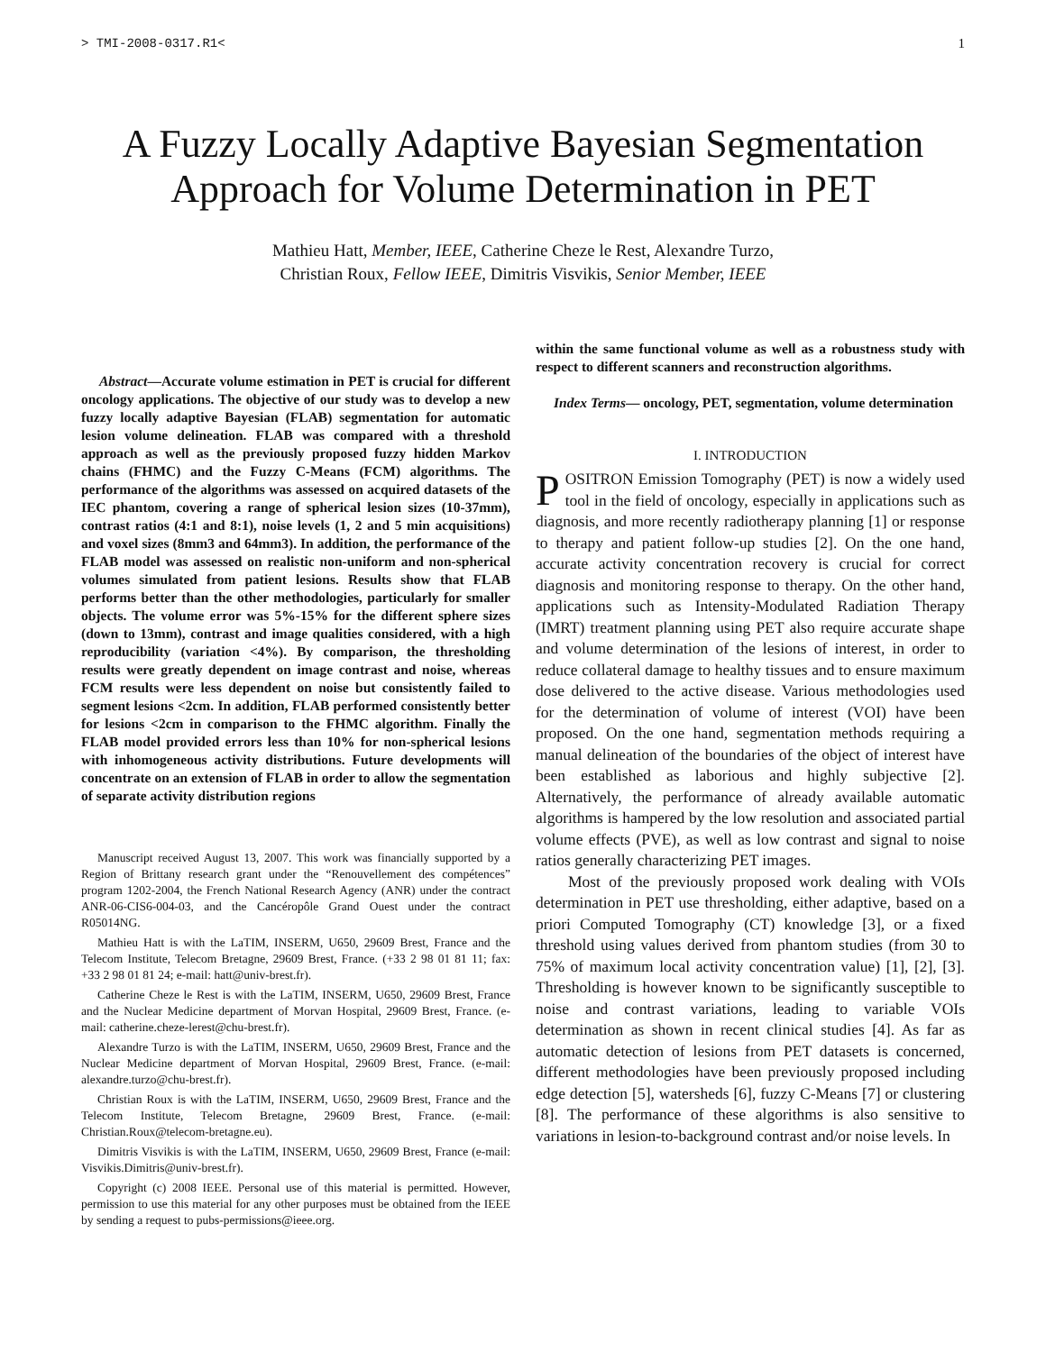> TMI-2008-0317.R1< 1
A Fuzzy Locally Adaptive Bayesian Segmentation Approach for Volume Determination in PET
Mathieu Hatt, Member, IEEE, Catherine Cheze le Rest, Alexandre Turzo,
Christian Roux, Fellow IEEE, Dimitris Visvikis, Senior Member, IEEE
Abstract—Accurate volume estimation in PET is crucial for different oncology applications. The objective of our study was to develop a new fuzzy locally adaptive Bayesian (FLAB) segmentation for automatic lesion volume delineation. FLAB was compared with a threshold approach as well as the previously proposed fuzzy hidden Markov chains (FHMC) and the Fuzzy C-Means (FCM) algorithms. The performance of the algorithms was assessed on acquired datasets of the IEC phantom, covering a range of spherical lesion sizes (10-37mm), contrast ratios (4:1 and 8:1), noise levels (1, 2 and 5 min acquisitions) and voxel sizes (8mm3 and 64mm3). In addition, the performance of the FLAB model was assessed on realistic non-uniform and non-spherical volumes simulated from patient lesions. Results show that FLAB performs better than the other methodologies, particularly for smaller objects. The volume error was 5%-15% for the different sphere sizes (down to 13mm), contrast and image qualities considered, with a high reproducibility (variation <4%). By comparison, the thresholding results were greatly dependent on image contrast and noise, whereas FCM results were less dependent on noise but consistently failed to segment lesions <2cm. In addition, FLAB performed consistently better for lesions <2cm in comparison to the FHMC algorithm. Finally the FLAB model provided errors less than 10% for non-spherical lesions with inhomogeneous activity distributions. Future developments will concentrate on an extension of FLAB in order to allow the segmentation of separate activity distribution regions
Manuscript received August 13, 2007. This work was financially supported by a Region of Brittany research grant under the “Renouvellement des compétences” program 1202-2004, the French National Research Agency (ANR) under the contract ANR-06-CIS6-004-03, and the Cancéropôle Grand Ouest under the contract R05014NG.
Mathieu Hatt is with the LaTIM, INSERM, U650, 29609 Brest, France and the Telecom Institute, Telecom Bretagne, 29609 Brest, France. (+33 2 98 01 81 11; fax: +33 2 98 01 81 24; e-mail: hatt@univ-brest.fr).
Catherine Cheze le Rest is with the LaTIM, INSERM, U650, 29609 Brest, France and the Nuclear Medicine department of Morvan Hospital, 29609 Brest, France. (e-mail: catherine.cheze-lerest@chu-brest.fr).
Alexandre Turzo is with the LaTIM, INSERM, U650, 29609 Brest, France and the Nuclear Medicine department of Morvan Hospital, 29609 Brest, France. (e-mail: alexandre.turzo@chu-brest.fr).
Christian Roux is with the LaTIM, INSERM, U650, 29609 Brest, France and the Telecom Institute, Telecom Bretagne, 29609 Brest, France. (e-mail: Christian.Roux@telecom-bretagne.eu).
Dimitris Visvikis is with the LaTIM, INSERM, U650, 29609 Brest, France (e-mail: Visvikis.Dimitris@univ-brest.fr).
Copyright (c) 2008 IEEE. Personal use of this material is permitted. However, permission to use this material for any other purposes must be obtained from the IEEE by sending a request to pubs-permissions@ieee.org.
within the same functional volume as well as a robustness study with respect to different scanners and reconstruction algorithms.
Index Terms— oncology, PET, segmentation, volume determination
I. INTRODUCTION
POSITRON Emission Tomography (PET) is now a widely used tool in the field of oncology, especially in applications such as diagnosis, and more recently radiotherapy planning [1] or response to therapy and patient follow-up studies [2]. On the one hand, accurate activity concentration recovery is crucial for correct diagnosis and monitoring response to therapy. On the other hand, applications such as Intensity-Modulated Radiation Therapy (IMRT) treatment planning using PET also require accurate shape and volume determination of the lesions of interest, in order to reduce collateral damage to healthy tissues and to ensure maximum dose delivered to the active disease. Various methodologies used for the determination of volume of interest (VOI) have been proposed. On the one hand, segmentation methods requiring a manual delineation of the boundaries of the object of interest have been established as laborious and highly subjective [2]. Alternatively, the performance of already available automatic algorithms is hampered by the low resolution and associated partial volume effects (PVE), as well as low contrast and signal to noise ratios generally characterizing PET images.
Most of the previously proposed work dealing with VOIs determination in PET use thresholding, either adaptive, based on a priori Computed Tomography (CT) knowledge [3], or a fixed threshold using values derived from phantom studies (from 30 to 75% of maximum local activity concentration value) [1], [2], [3]. Thresholding is however known to be significantly susceptible to noise and contrast variations, leading to variable VOIs determination as shown in recent clinical studies [4]. As far as automatic detection of lesions from PET datasets is concerned, different methodologies have been previously proposed including edge detection [5], watersheds [6], fuzzy C-Means [7] or clustering [8]. The performance of these algorithms is also sensitive to variations in lesion-to-background contrast and/or noise levels. In